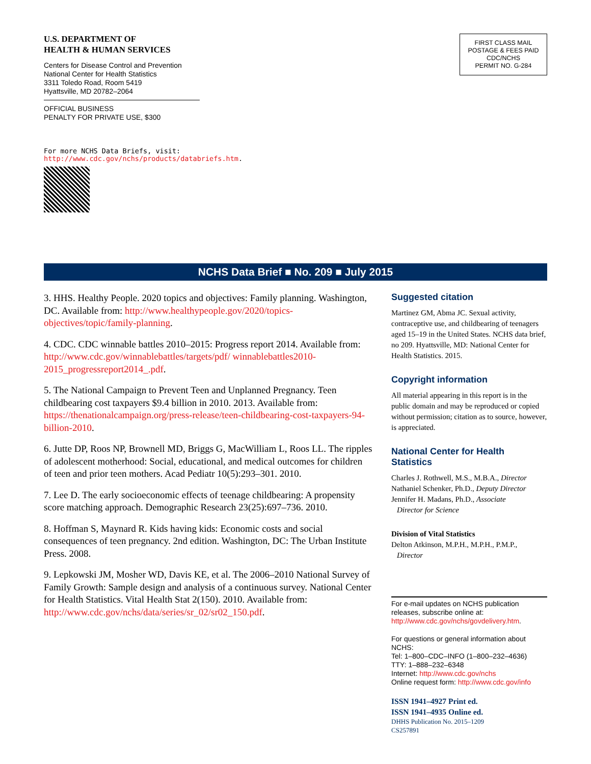U.S. DEPARTMENT OF
HEALTH & HUMAN SERVICES
Centers for Disease Control and Prevention
National Center for Health Statistics
3311 Toledo Road, Room 5419
Hyattsville, MD 20782–2064
OFFICIAL BUSINESS
PENALTY FOR PRIVATE USE, $300
For more NCHS Data Briefs, visit:
http://www.cdc.gov/nchs/products/databriefs.htm.
FIRST CLASS MAIL
POSTAGE & FEES PAID
CDC/NCHS
PERMIT NO. G-284
NCHS Data Brief ■ No. 209 ■ July 2015
3. HHS. Healthy People. 2020 topics and objectives: Family planning. Washington, DC. Available from: http://www.healthypeople.gov/2020/topics-objectives/topic/family-planning.
4. CDC. CDC winnable battles 2010–2015: Progress report 2014. Available from: http://www.cdc.gov/winnablebattles/targets/pdf/ winnablebattles2010-2015_progressreport2014_.pdf.
5. The National Campaign to Prevent Teen and Unplanned Pregnancy. Teen childbearing cost taxpayers $9.4 billion in 2010. 2013. Available from: https://thenationalcampaign.org/press-release/teen-childbearing-cost-taxpayers-94-billion-2010.
6. Jutte DP, Roos NP, Brownell MD, Briggs G, MacWilliam L, Roos LL. The ripples of adolescent motherhood: Social, educational, and medical outcomes for children of teen and prior teen mothers. Acad Pediatr 10(5):293–301. 2010.
7. Lee D. The early socioeconomic effects of teenage childbearing: A propensity score matching approach. Demographic Research 23(25):697–736. 2010.
8. Hoffman S, Maynard R. Kids having kids: Economic costs and social consequences of teen pregnancy. 2nd edition. Washington, DC: The Urban Institute Press. 2008.
9. Lepkowski JM, Mosher WD, Davis KE, et al. The 2006–2010 National Survey of Family Growth: Sample design and analysis of a continuous survey. National Center for Health Statistics. Vital Health Stat 2(150). 2010. Available from: http://www.cdc.gov/nchs/data/series/sr_02/sr02_150.pdf.
Suggested citation
Martinez GM, Abma JC. Sexual activity, contraceptive use, and childbearing of teenagers aged 15–19 in the United States. NCHS data brief, no 209. Hyattsville, MD: National Center for Health Statistics. 2015.
Copyright information
All material appearing in this report is in the public domain and may be reproduced or copied without permission; citation as to source, however, is appreciated.
National Center for Health Statistics
Charles J. Rothwell, M.S., M.B.A., Director
Nathaniel Schenker, Ph.D., Deputy Director
Jennifer H. Madans, Ph.D., Associate
Director for Science
Division of Vital Statistics
Delton Atkinson, M.P.H., M.P.H., P.M.P.,
Director
For e-mail updates on NCHS publication releases, subscribe online at: http://www.cdc.gov/nchs/govdelivery.htm.
For questions or general information about NCHS:
Tel: 1–800–CDC–INFO (1–800–232–4636)
TTY: 1–888–232–6348
Internet: http://www.cdc.gov/nchs
Online request form: http://www.cdc.gov/info
ISSN 1941–4927 Print ed.
ISSN 1941–4935 Online ed.
DHHS Publication No. 2015–1209
CS257891